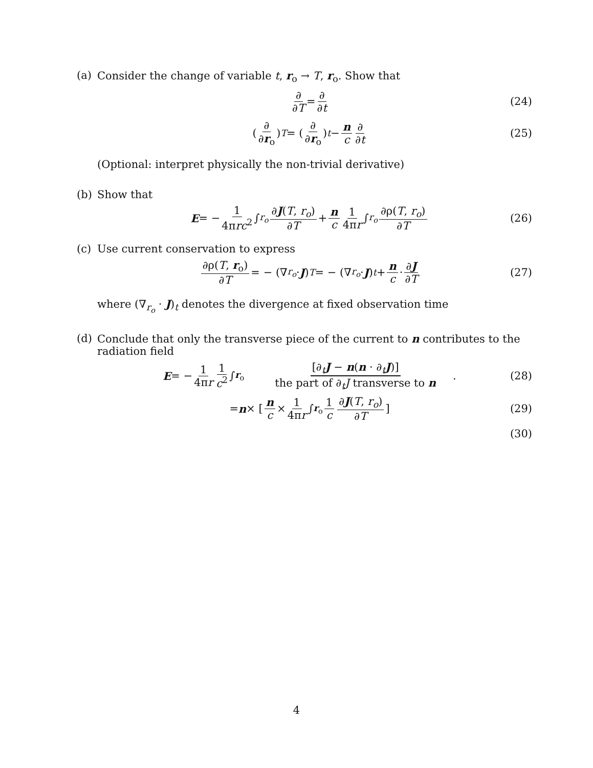(a) Consider the change of variable t, r<sub>o</sub> → T, r<sub>o</sub>. Show that
∂ ∂T = ∂ ∂t (24)
(∂ ∂r<sub>o</sub>)<sub>T</sub> = (∂ ∂r<sub>o</sub>)<sub>t</sub> − n c ∂ ∂t (25)
(Optional: interpret physically the non-trivial derivative)
(b) Show that
E = − 1 4πrc<sup>2</sup> ∫<sub>r<sub>o</sub></sub> ∂J(T, r<sub>o</sub>) ∂T + n c 1 4πr ∫<sub>r<sub>o</sub></sub> ∂ρ(T, r<sub>o</sub>) ∂T (26)
(c) Use current conservation to express
∂ρ(T, r<sub>o</sub>) ∂T = − (∇<sub>r<sub>o</sub></sub> · J)<sub>T</sub> = − (∇<sub>r<sub>o</sub></sub> · J)<sub>t</sub> + n c · ∂J ∂T (27)
where (∇<sub>r<sub>o</sub></sub> · J)<sub>t</sub> denotes the divergence at fixed observation time
(d) Conclude that only the transverse piece of the current to n contributes to the radiation field
E = − 1 4πr 1 c<sup>2</sup> ∫<sub>r<sub>o</sub></sub> [∂<sub>t</sub>J − n(n · ∂<sub>t</sub>J)] the part of ∂<sub>t</sub>J transverse to n . (28)
= n × [ n c × 1 4πr ∫<sub>r<sub>o</sub></sub> 1 c ∂J(T, r<sub>o</sub>) ∂T ] (29)
(30)
4